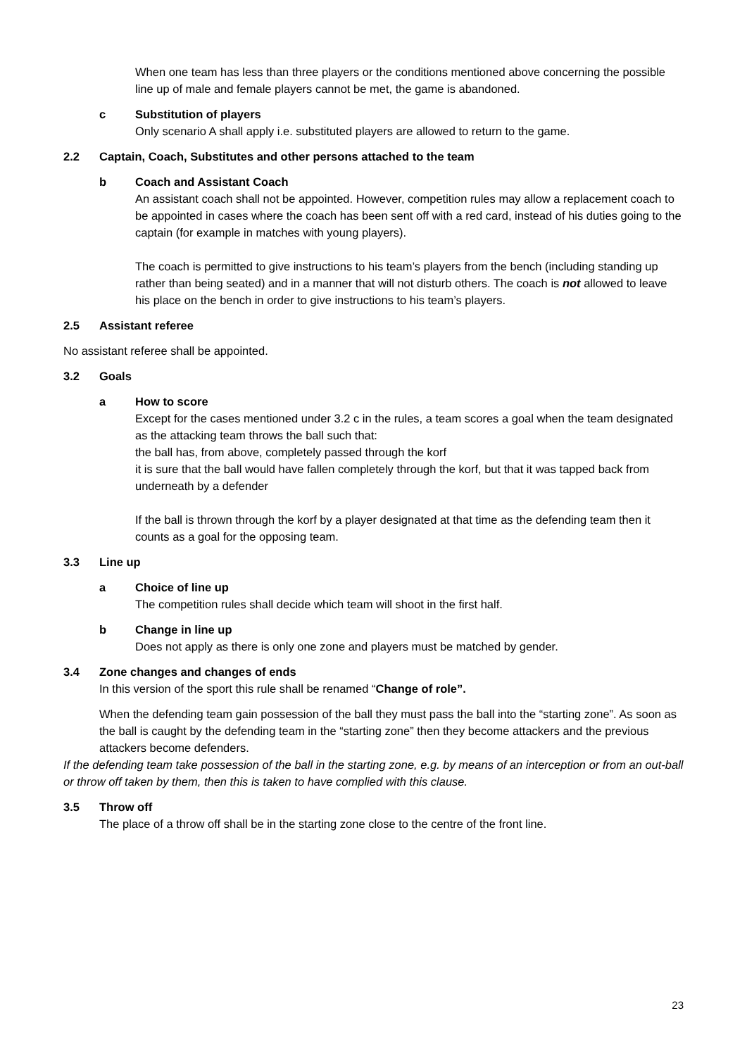When one team has less than three players or the conditions mentioned above concerning the possible line up of male and female players cannot be met, the game is abandoned.
c Substitution of players
Only scenario A shall apply i.e. substituted players are allowed to return to the game.
2.2 Captain, Coach, Substitutes and other persons attached to the team
b Coach and Assistant Coach
An assistant coach shall not be appointed. However, competition rules may allow a replacement coach to be appointed in cases where the coach has been sent off with a red card, instead of his duties going to the captain (for example in matches with young players).
The coach is permitted to give instructions to his team’s players from the bench (including standing up rather than being seated) and in a manner that will not disturb others. The coach is not allowed to leave his place on the bench in order to give instructions to his team’s players.
2.5 Assistant referee
No assistant referee shall be appointed.
3.2 Goals
a How to score
Except for the cases mentioned under 3.2 c in the rules, a team scores a goal when the team designated as the attacking team throws the ball such that:
the ball has, from above, completely passed through the korf
it is sure that the ball would have fallen completely through the korf, but that it was tapped back from underneath by a defender
If the ball is thrown through the korf by a player designated at that time as the defending team then it counts as a goal for the opposing team.
3.3 Line up
a Choice of line up
The competition rules shall decide which team will shoot in the first half.
b Change in line up
Does not apply as there is only one zone and players must be matched by gender.
3.4 Zone changes and changes of ends
In this version of the sport this rule shall be renamed “Change of role”.
When the defending team gain possession of the ball they must pass the ball into the “starting zone”. As soon as the ball is caught by the defending team in the “starting zone” then they become attackers and the previous attackers become defenders.
If the defending team take possession of the ball in the starting zone, e.g. by means of an interception or from an out-ball or throw off taken by them, then this is taken to have complied with this clause.
3.5 Throw off
The place of a throw off shall be in the starting zone close to the centre of the front line.
23